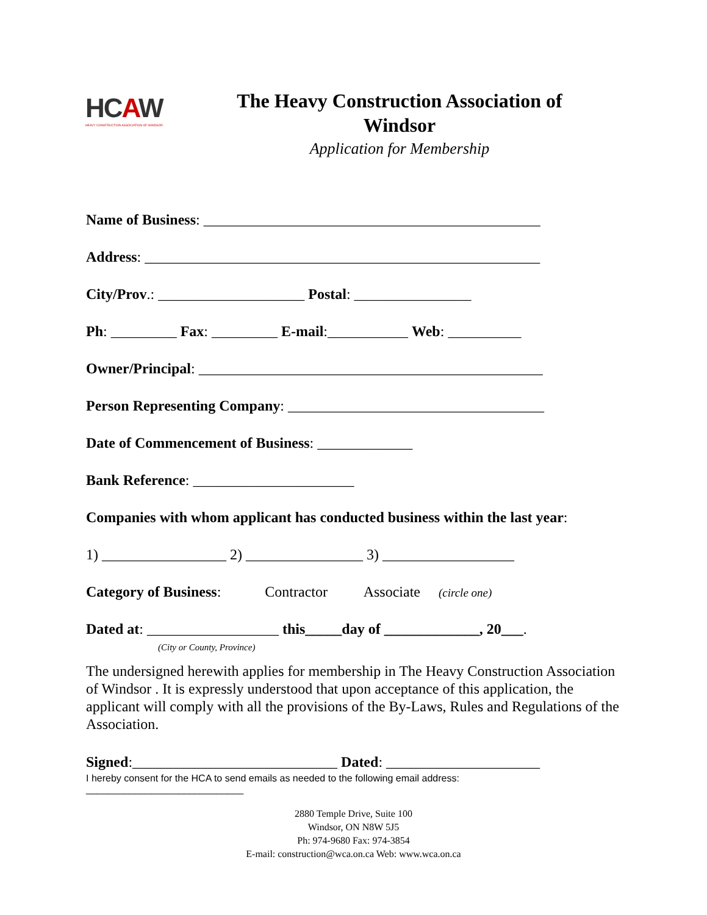HCAW
HEAVY CONSTRUCTION ASSOCIATION OF WINDSOR
The Heavy Construction Association of Windsor
Application for Membership
Name of Business: ______________________________________________
Address: ______________________________________________________
City/Prov.: ____________________ Postal: ________________
Ph: _________ Fax: _________ E-mail:___________ Web: __________
Owner/Principal: _______________________________________________
Person Representing Company: ___________________________________
Date of Commencement of Business: _____________
Bank Reference: ______________________
Companies with whom applicant has conducted business within the last year:
1) _________________ 2) ________________ 3) __________________
Category of Business: Contractor Associate (circle one)
Dated at: __________________ this_____day of _____________, 20___.
(City or County, Province)
The undersigned herewith applies for membership in The Heavy Construction Association of Windsor . It is expressly understood that upon acceptance of this application, the applicant will comply with all the provisions of the By-Laws, Rules and Regulations of the Association.
Signed:____________________________ Dated: _____________________
I hereby consent for the HCA to send emails as needed to the following email address:
_____________________________
2880 Temple Drive, Suite 100
Windsor, ON N8W 5J5
Ph: 974-9680 Fax: 974-3854
E-mail: construction@wca.on.ca Web: www.wca.on.ca